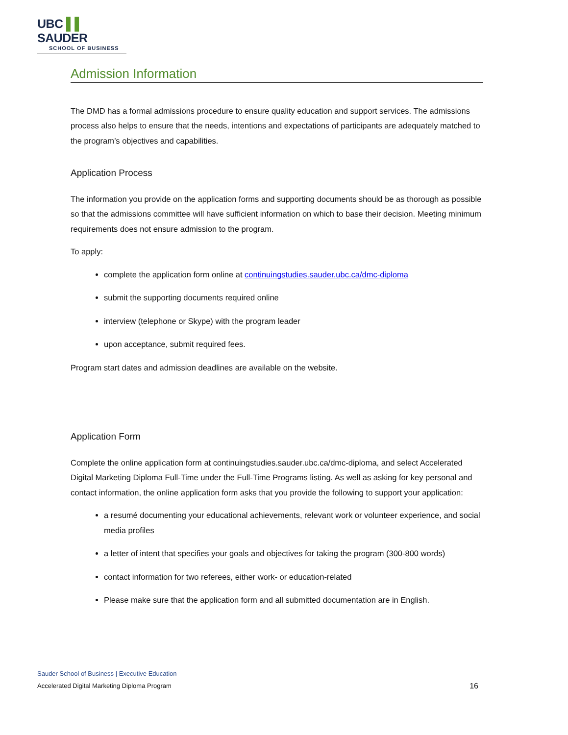UBC ▌▌ SAUDER
SCHOOL OF BUSINESS
Admission Information
The DMD has a formal admissions procedure to ensure quality education and support services. The admissions process also helps to ensure that the needs, intentions and expectations of participants are adequately matched to the program’s objectives and capabilities.
Application Process
The information you provide on the application forms and supporting documents should be as thorough as possible so that the admissions committee will have sufficient information on which to base their decision. Meeting minimum requirements does not ensure admission to the program.
To apply:
complete the application form online at continuingstudies.sauder.ubc.ca/dmc-diploma
submit the supporting documents required online
interview (telephone or Skype) with the program leader
upon acceptance, submit required fees.
Program start dates and admission deadlines are available on the website.
Application Form
Complete the online application form at continuingstudies.sauder.ubc.ca/dmc-diploma, and select Accelerated Digital Marketing Diploma Full-Time under the Full-Time Programs listing. As well as asking for key personal and contact information, the online application form asks that you provide the following to support your application:
a resumé documenting your educational achievements, relevant work or volunteer experience, and social media profiles
a letter of intent that specifies your goals and objectives for taking the program (300-800 words)
contact information for two referees, either work- or education-related
Please make sure that the application form and all submitted documentation are in English.
Sauder School of Business | Executive Education
Accelerated Digital Marketing Diploma Program 16